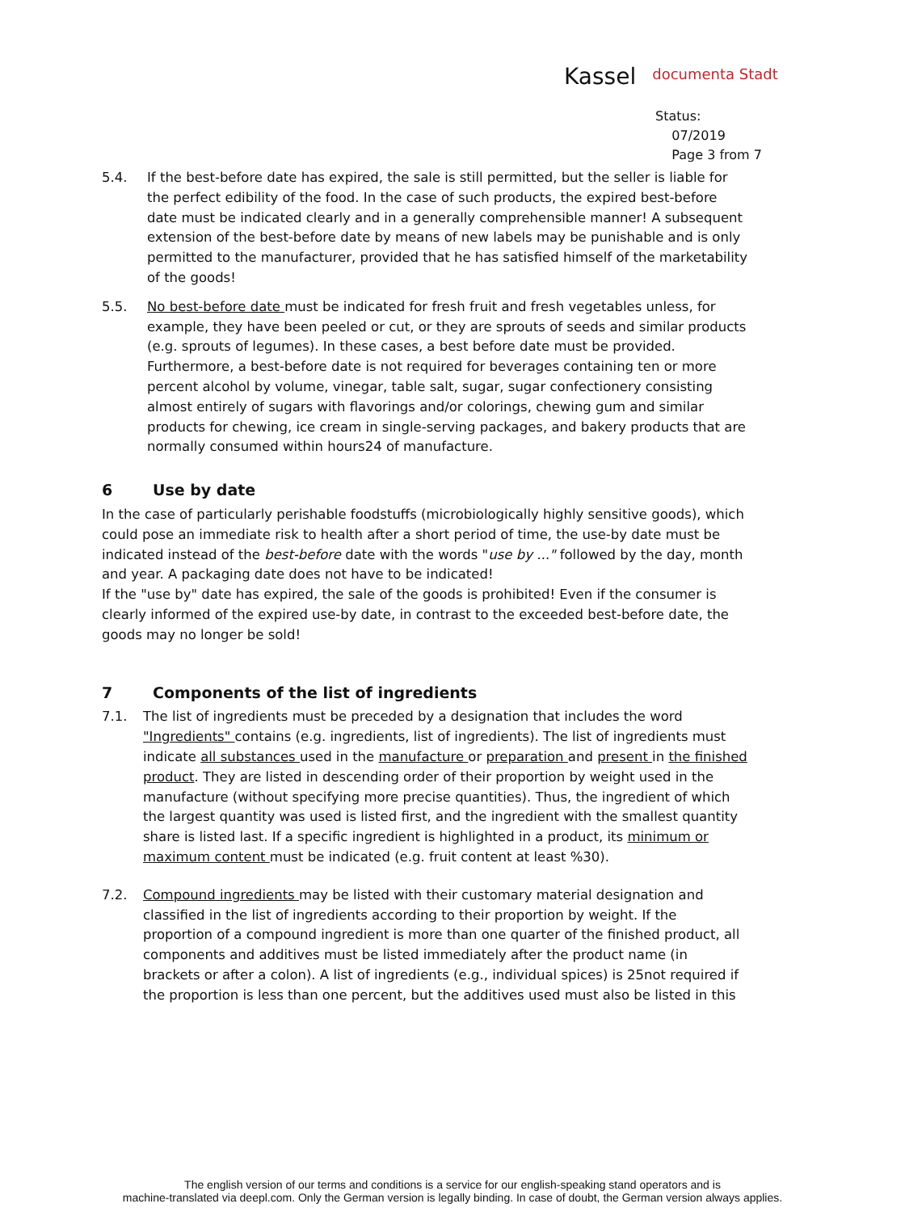Kassel documenta Stadt
Status:
07/2019
Page 3 from 7
5.4. If the best-before date has expired, the sale is still permitted, but the seller is liable for the perfect edibility of the food. In the case of such products, the expired best-before date must be indicated clearly and in a generally comprehensible manner! A subsequent extension of the best-before date by means of new labels may be punishable and is only permitted to the manufacturer, provided that he has satisfied himself of the marketability of the goods!
5.5. No best-before date must be indicated for fresh fruit and fresh vegetables unless, for example, they have been peeled or cut, or they are sprouts of seeds and similar products (e.g. sprouts of legumes). In these cases, a best before date must be provided. Furthermore, a best-before date is not required for beverages containing ten or more percent alcohol by volume, vinegar, table salt, sugar, sugar confectionery consisting almost entirely of sugars with flavorings and/or colorings, chewing gum and similar products for chewing, ice cream in single-serving packages, and bakery products that are normally consumed within hours24 of manufacture.
6 Use by date
In the case of particularly perishable foodstuffs (microbiologically highly sensitive goods), which could pose an immediate risk to health after a short period of time, the use-by date must be indicated instead of the best-before date with the words "use by ..." followed by the day, month and year. A packaging date does not have to be indicated!
If the "use by" date has expired, the sale of the goods is prohibited! Even if the consumer is clearly informed of the expired use-by date, in contrast to the exceeded best-before date, the goods may no longer be sold!
7 Components of the list of ingredients
7.1. The list of ingredients must be preceded by a designation that includes the word "Ingredients" contains (e.g. ingredients, list of ingredients). The list of ingredients must indicate all substances used in the manufacture or preparation and present in the finished product. They are listed in descending order of their proportion by weight used in the manufacture (without specifying more precise quantities). Thus, the ingredient of which the largest quantity was used is listed first, and the ingredient with the smallest quantity share is listed last. If a specific ingredient is highlighted in a product, its minimum or maximum content must be indicated (e.g. fruit content at least %30).
7.2. Compound ingredients may be listed with their customary material designation and classified in the list of ingredients according to their proportion by weight. If the proportion of a compound ingredient is more than one quarter of the finished product, all components and additives must be listed immediately after the product name (in brackets or after a colon). A list of ingredients (e.g., individual spices) is 25not required if the proportion is less than one percent, but the additives used must also be listed in this
The english version of our terms and conditions is a service for our english-speaking stand operators and is
machine-translated via deepl.com. Only the German version is legally binding. In case of doubt, the German version always applies.